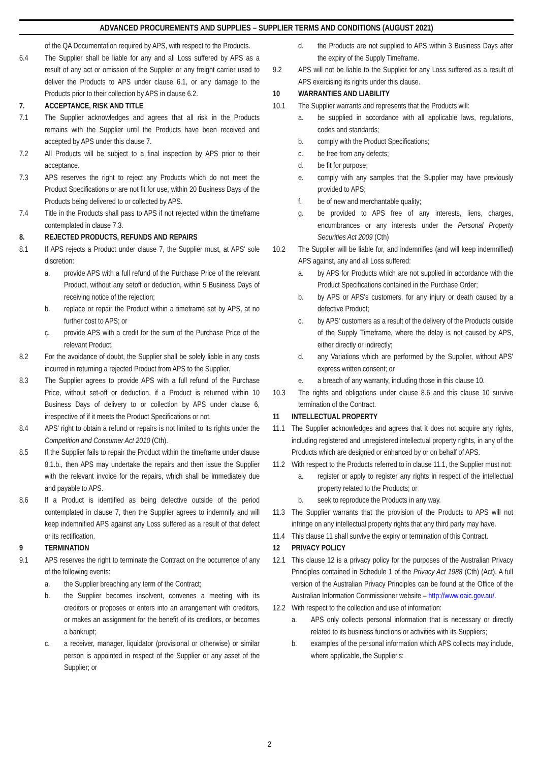ADVANCED PROCUREMENTS AND SUPPLIES – SUPPLIER TERMS AND CONDITIONS (AUGUST 2021)
of the QA Documentation required by APS, with respect to the Products.
6.4 The Supplier shall be liable for any and all Loss suffered by APS as a result of any act or omission of the Supplier or any freight carrier used to deliver the Products to APS under clause 6.1, or any damage to the Products prior to their collection by APS in clause 6.2.
7. ACCEPTANCE, RISK AND TITLE
7.1 The Supplier acknowledges and agrees that all risk in the Products remains with the Supplier until the Products have been received and accepted by APS under this clause 7.
7.2 All Products will be subject to a final inspection by APS prior to their acceptance.
7.3 APS reserves the right to reject any Products which do not meet the Product Specifications or are not fit for use, within 20 Business Days of the Products being delivered to or collected by APS.
7.4 Title in the Products shall pass to APS if not rejected within the timeframe contemplated in clause 7.3.
8. REJECTED PRODUCTS, REFUNDS AND REPAIRS
8.1 If APS rejects a Product under clause 7, the Supplier must, at APS' sole discretion:
a. provide APS with a full refund of the Purchase Price of the relevant Product, without any setoff or deduction, within 5 Business Days of receiving notice of the rejection;
b. replace or repair the Product within a timeframe set by APS, at no further cost to APS; or
c. provide APS with a credit for the sum of the Purchase Price of the relevant Product.
8.2 For the avoidance of doubt, the Supplier shall be solely liable in any costs incurred in returning a rejected Product from APS to the Supplier.
8.3 The Supplier agrees to provide APS with a full refund of the Purchase Price, without set-off or deduction, if a Product is returned within 10 Business Days of delivery to or collection by APS under clause 6, irrespective of if it meets the Product Specifications or not.
8.4 APS' right to obtain a refund or repairs is not limited to its rights under the Competition and Consumer Act 2010 (Cth).
8.5 If the Supplier fails to repair the Product within the timeframe under clause 8.1.b., then APS may undertake the repairs and then issue the Supplier with the relevant invoice for the repairs, which shall be immediately due and payable to APS.
8.6 If a Product is identified as being defective outside of the period contemplated in clause 7, then the Supplier agrees to indemnify and will keep indemnified APS against any Loss suffered as a result of that defect or its rectification.
9 TERMINATION
9.1 APS reserves the right to terminate the Contract on the occurrence of any of the following events:
a. the Supplier breaching any term of the Contract;
b. the Supplier becomes insolvent, convenes a meeting with its creditors or proposes or enters into an arrangement with creditors, or makes an assignment for the benefit of its creditors, or becomes a bankrupt;
c. a receiver, manager, liquidator (provisional or otherwise) or similar person is appointed in respect of the Supplier or any asset of the Supplier; or
d. the Products are not supplied to APS within 3 Business Days after the expiry of the Supply Timeframe.
9.2 APS will not be liable to the Supplier for any Loss suffered as a result of APS exercising its rights under this clause.
10 WARRANTIES AND LIABILITY
10.1 The Supplier warrants and represents that the Products will:
a. be supplied in accordance with all applicable laws, regulations, codes and standards;
b. comply with the Product Specifications;
c. be free from any defects;
d. be fit for purpose;
e. comply with any samples that the Supplier may have previously provided to APS;
f. be of new and merchantable quality;
g. be provided to APS free of any interests, liens, charges, encumbrances or any interests under the Personal Property Securities Act 2009 (Cth)
10.2 The Supplier will be liable for, and indemnifies (and will keep indemnified) APS against, any and all Loss suffered:
a. by APS for Products which are not supplied in accordance with the Product Specifications contained in the Purchase Order;
b. by APS or APS's customers, for any injury or death caused by a defective Product;
c. by APS' customers as a result of the delivery of the Products outside of the Supply Timeframe, where the delay is not caused by APS, either directly or indirectly;
d. any Variations which are performed by the Supplier, without APS' express written consent; or
e. a breach of any warranty, including those in this clause 10.
10.3 The rights and obligations under clause 8.6 and this clause 10 survive termination of the Contract.
11 INTELLECTUAL PROPERTY
11.1
The Supplier acknowledges and agrees that it does not acquire any rights, including registered and unregistered intellectual property rights, in any of the Products which are designed or enhanced by or on behalf of APS.
11.2
With respect to the Products referred to in clause 11.1, the Supplier must not:
a. register or apply to register any rights in respect of the intellectual property related to the Products; or
b. seek to reproduce the Products in any way.
11.3
The Supplier warrants that the provision of the Products to APS will not infringe on any intellectual property rights that any third party may have.
11.4
This clause 11 shall survive the expiry or termination of this Contract.
12 PRIVACY POLICY
12.1
This clause 12 is a privacy policy for the purposes of the Australian Privacy Principles contained in Schedule 1 of the Privacy Act 1988 (Cth) (Act). A full version of the Australian Privacy Principles can be found at the Office of the Australian Information Commissioner website – http://www.oaic.gov.au/.
12.2
With respect to the collection and use of information:
a. APS only collects personal information that is necessary or directly related to its business functions or activities with its Suppliers;
b. examples of the personal information which APS collects may include, where applicable, the Supplier's:
2